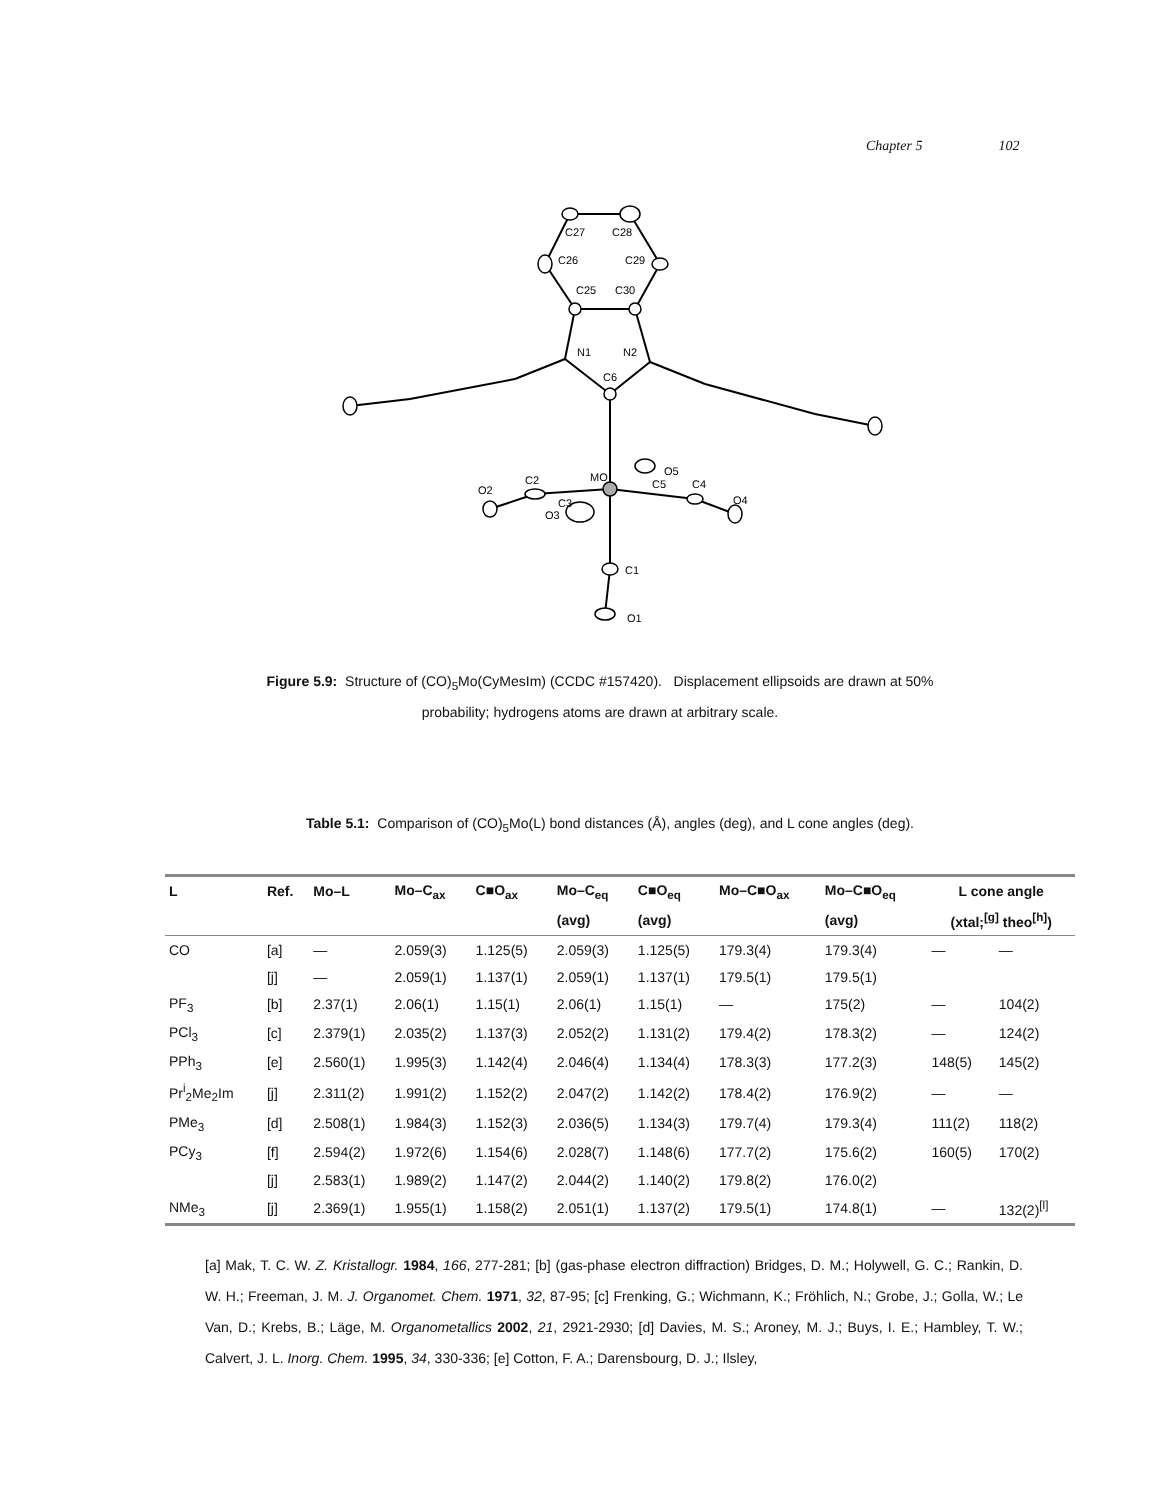Chapter 5 102
C27
C28
C26
C29
C25
C30
N1
N2
C6
MO
C2
O2
C3
O3
C5
O5
C4
O4
C1
O1
Figure 5.9: Structure of (CO)<sub>5</sub>Mo(CyMesIm) (CCDC #157420). Displacement ellipsoids are drawn at 50% probability; hydrogens atoms are drawn at arbitrary scale.
Table 5.1: Comparison of (CO)<sub>5</sub>Mo(L) bond distances (Å), angles (deg), and L cone angles (deg).
| L | Ref. | Mo–L | Mo–C<sub>ax</sub> | C■O<sub>ax</sub> | Mo–C<sub>eq</sub> | C■O<sub>eq</sub> | Mo–C■O<sub>ax</sub> | Mo–C■O<sub>eq</sub> | L cone angle | |
| --- | --- | --- | --- | --- | --- | --- | --- | --- | --- | --- |
| | | | | | (avg) | (avg) | | (avg) | (xtal;<sup>[g]</sup> theo<sup>[h]</sup>) | |
| CO | [a] | — | 2.059(3) | 1.125(5) | 2.059(3) | 1.125(5) | 179.3(4) | 179.3(4) | — | — |
| | [j] | — | 2.059(1) | 1.137(1) | 2.059(1) | 1.137(1) | 179.5(1) | 179.5(1) | | |
| PF<sub>3</sub> | [b] | 2.37(1) | 2.06(1) | 1.15(1) | 2.06(1) | 1.15(1) | — | 175(2) | — | 104(2) |
| PCl<sub>3</sub> | [c] | 2.379(1) | 2.035(2) | 1.137(3) | 2.052(2) | 1.131(2) | 179.4(2) | 178.3(2) | — | 124(2) |
| PPh<sub>3</sub> | [e] | 2.560(1) | 1.995(3) | 1.142(4) | 2.046(4) | 1.134(4) | 178.3(3) | 177.2(3) | 148(5) | 145(2) |
| Pr<sup>i</sup><sub>2</sub>Me<sub>2</sub>Im | [j] | 2.311(2) | 1.991(2) | 1.152(2) | 2.047(2) | 1.142(2) | 178.4(2) | 176.9(2) | — | — |
| PMe<sub>3</sub> | [d] | 2.508(1) | 1.984(3) | 1.152(3) | 2.036(5) | 1.134(3) | 179.7(4) | 179.3(4) | 111(2) | 118(2) |
| PCy<sub>3</sub> | [f] | 2.594(2) | 1.972(6) | 1.154(6) | 2.028(7) | 1.148(6) | 177.7(2) | 175.6(2) | 160(5) | 170(2) |
| | [j] | 2.583(1) | 1.989(2) | 1.147(2) | 2.044(2) | 1.140(2) | 179.8(2) | 176.0(2) | | |
| NMe<sub>3</sub> | [j] | 2.369(1) | 1.955(1) | 1.158(2) | 2.051(1) | 1.137(2) | 179.5(1) | 174.8(1) | — | 132(2)<sup>[l]</sup> |
[a] Mak, T. C. W. Z. Kristallogr. 1984, 166, 277-281; [b] (gas-phase electron diffraction) Bridges, D. M.; Holywell, G. C.; Rankin, D. W. H.; Freeman, J. M. J. Organomet. Chem. 1971, 32, 87-95; [c] Frenking, G.; Wichmann, K.; Fröhlich, N.; Grobe, J.; Golla, W.; Le Van, D.; Krebs, B.; Läge, M. Organometallics 2002, 21, 2921-2930; [d] Davies, M. S.; Aroney, M. J.; Buys, I. E.; Hambley, T. W.; Calvert, J. L. Inorg. Chem. 1995, 34, 330-336; [e] Cotton, F. A.; Darensbourg, D. J.; Ilsley,